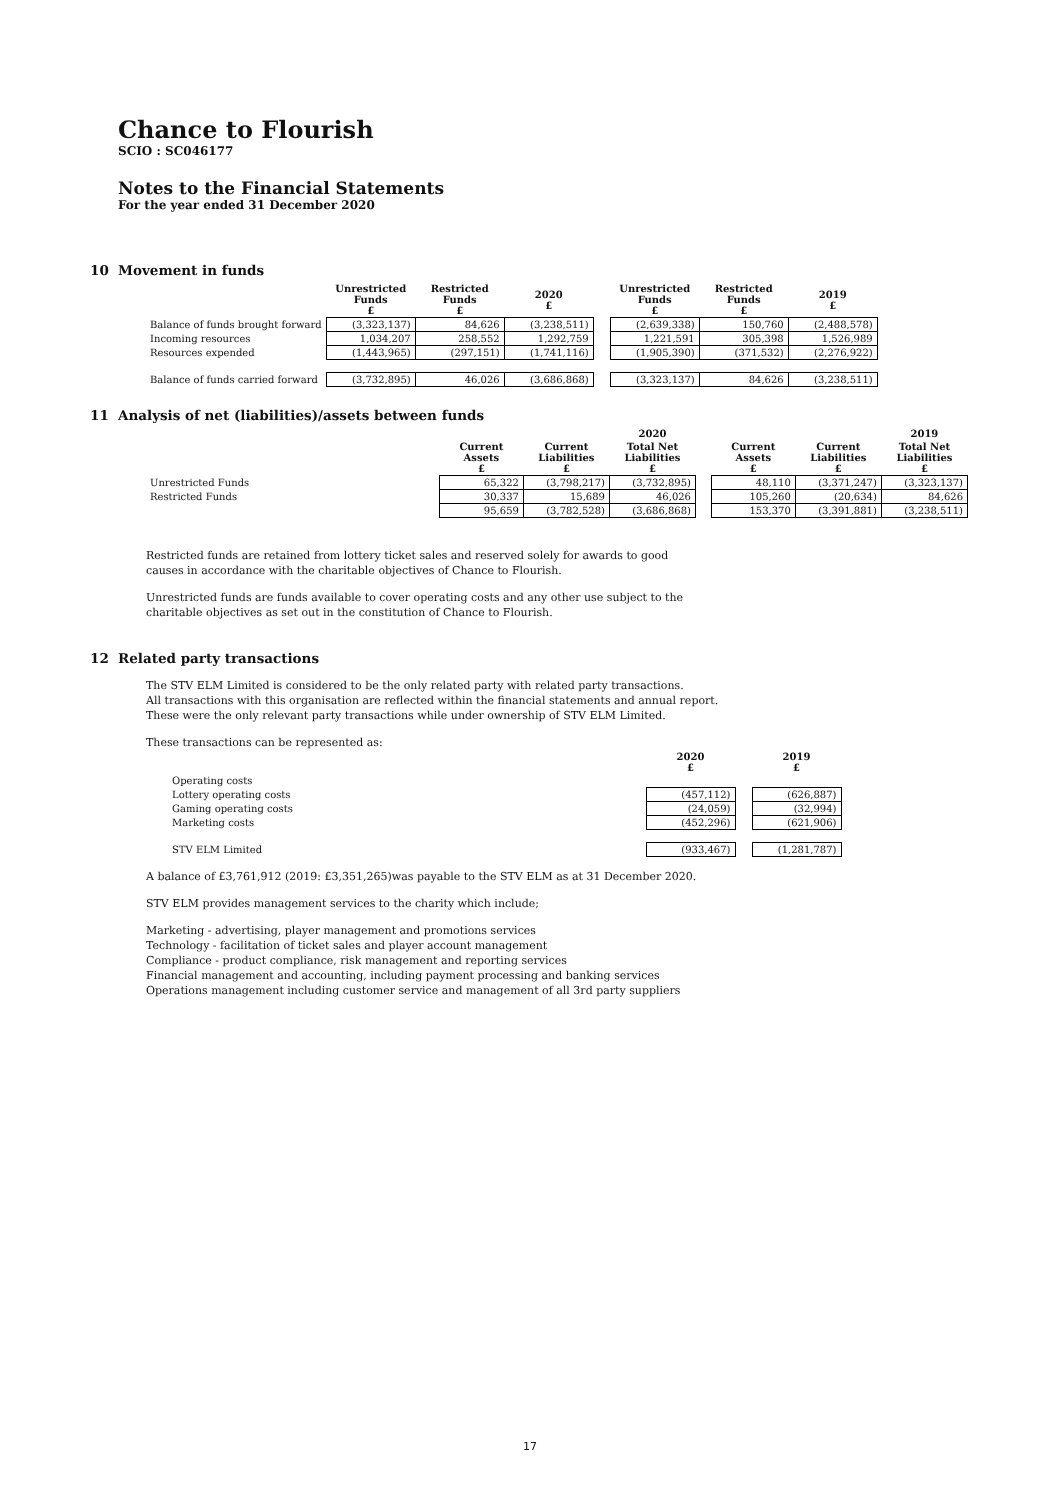Chance to Flourish
SCIO : SC046177
Notes to the Financial Statements
For the year ended 31 December 2020
10 Movement in funds
| | Unrestricted Funds £ | Restricted Funds £ | 2020 £ | | Unrestricted Funds £ | Restricted Funds £ | 2019 £ |
| --- | --- | --- | --- | --- | --- | --- | --- |
| Balance of funds brought forward | (3,323,137) | 84,626 | (3,238,511) | | (2,639,338) | 150,760 | (2,488,578) |
| Incoming resources | 1,034,207 | 258,552 | 1,292,759 | | 1,221,591 | 305,398 | 1,526,989 |
| Resources expended | (1,443,965) | (297,151) | (1,741,116) | | (1,905,390) | (371,532) | (2,276,922) |
| Balance of funds carried forward | (3,732,895) | 46,026 | (3,686,868) | | (3,323,137) | 84,626 | (3,238,511) |
11 Analysis of net (liabilities)/assets between funds
| | | | 2020 | | | | 2019 |
| --- | --- | --- | --- | --- | --- | --- | --- |
| | Current Assets £ | Current Liabilities £ | Total Net Liabilities £ | | Current Assets £ | Current Liabilities £ | Total Net Liabilities £ |
| Unrestricted Funds | 65,322 | (3,798,217) | (3,732,895) | | 48,110 | (3,371,247) | (3,323,137) |
| Restricted Funds | 30,337 | 15,689 | 46,026 | | 105,260 | (20,634) | 84,626 |
| | 95,659 | (3,782,528) | (3,686,868) | | 153,370 | (3,391,881) | (3,238,511) |
Restricted funds are retained from lottery ticket sales and reserved solely for awards to good
causes in accordance with the charitable objectives of Chance to Flourish.
Unrestricted funds are funds available to cover operating costs and any other use subject to the
charitable objectives as set out in the constitution of Chance to Flourish.
12 Related party transactions
The STV ELM Limited is considered to be the only related party with related party transactions.
All transactions with this organisation are reflected within the financial statements and annual report.
These were the only relevant party transactions while under ownership of STV ELM Limited.
These transactions can be represented as:
| | 2020 £ | | 2019 £ |
| --- | --- | --- | --- |
| Operating costs | | | |
| Lottery operating costs | (457,112) | | (626,887) |
| Gaming operating costs | (24,059) | | (32,994) |
| Marketing costs | (452,296) | | (621,906) |
| STV ELM Limited | (933,467) | | (1,281,787) |
A balance of £3,761,912 (2019: £3,351,265)was payable to the STV ELM as at 31 December 2020.
STV ELM provides management services to the charity which include;
Marketing - advertising, player management and promotions services
Technology - facilitation of ticket sales and player account management
Compliance - product compliance, risk management and reporting services
Financial management and accounting, including payment processing and banking services
Operations management including customer service and management of all 3rd party suppliers
17